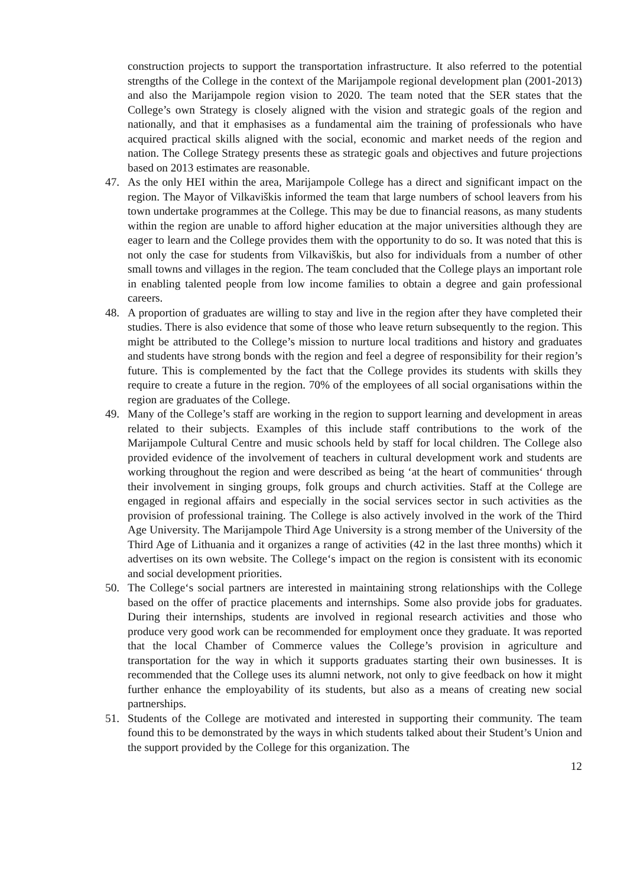construction projects to support the transportation infrastructure. It also referred to the potential strengths of the College in the context of the Marijampole regional development plan (2001-2013) and also the Marijampole region vision to 2020. The team noted that the SER states that the College’s own Strategy is closely aligned with the vision and strategic goals of the region and nationally, and that it emphasises as a fundamental aim the training of professionals who have acquired practical skills aligned with the social, economic and market needs of the region and nation. The College Strategy presents these as strategic goals and objectives and future projections based on 2013 estimates are reasonable.
47. As the only HEI within the area, Marijampole College has a direct and significant impact on the region. The Mayor of Vilkaviškis informed the team that large numbers of school leavers from his town undertake programmes at the College. This may be due to financial reasons, as many students within the region are unable to afford higher education at the major universities although they are eager to learn and the College provides them with the opportunity to do so. It was noted that this is not only the case for students from Vilkaviškis, but also for individuals from a number of other small towns and villages in the region. The team concluded that the College plays an important role in enabling talented people from low income families to obtain a degree and gain professional careers.
48. A proportion of graduates are willing to stay and live in the region after they have completed their studies. There is also evidence that some of those who leave return subsequently to the region. This might be attributed to the College’s mission to nurture local traditions and history and graduates and students have strong bonds with the region and feel a degree of responsibility for their region’s future. This is complemented by the fact that the College provides its students with skills they require to create a future in the region. 70% of the employees of all social organisations within the region are graduates of the College.
49. Many of the College’s staff are working in the region to support learning and development in areas related to their subjects. Examples of this include staff contributions to the work of the Marijampole Cultural Centre and music schools held by staff for local children. The College also provided evidence of the involvement of teachers in cultural development work and students are working throughout the region and were described as being ‘at the heart of communities‘ through their involvement in singing groups, folk groups and church activities. Staff at the College are engaged in regional affairs and especially in the social services sector in such activities as the provision of professional training. The College is also actively involved in the work of the Third Age University. The Marijampole Third Age University is a strong member of the University of the Third Age of Lithuania and it organizes a range of activities (42 in the last three months) which it advertises on its own website. The College‘s impact on the region is consistent with its economic and social development priorities.
50. The College‘s social partners are interested in maintaining strong relationships with the College based on the offer of practice placements and internships. Some also provide jobs for graduates. During their internships, students are involved in regional research activities and those who produce very good work can be recommended for employment once they graduate. It was reported that the local Chamber of Commerce values the College’s provision in agriculture and transportation for the way in which it supports graduates starting their own businesses. It is recommended that the College uses its alumni network, not only to give feedback on how it might further enhance the employability of its students, but also as a means of creating new social partnerships.
51. Students of the College are motivated and interested in supporting their community. The team found this to be demonstrated by the ways in which students talked about their Student’s Union and the support provided by the College for this organization. The
12